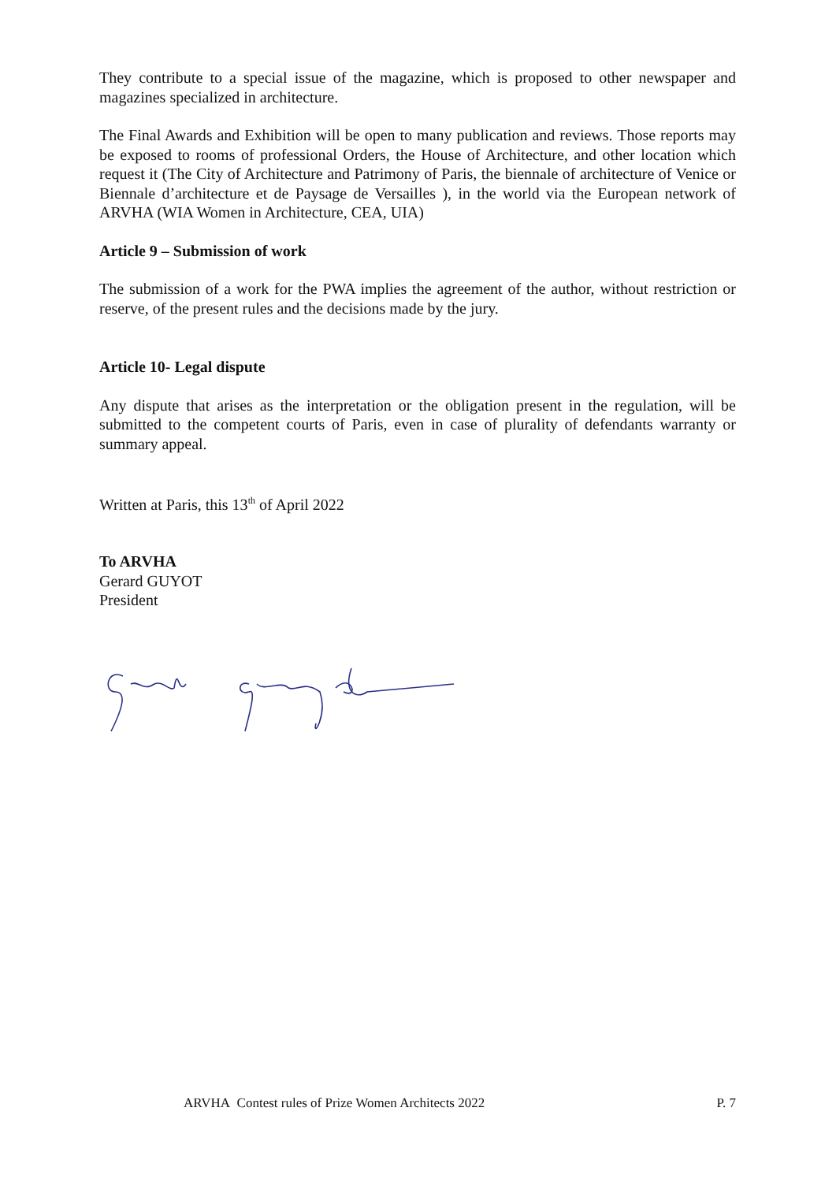They contribute to a special issue of the magazine, which is proposed to other newspaper and magazines specialized in architecture.
The Final Awards and Exhibition will be open to many publication and reviews. Those reports may be exposed to rooms of professional Orders, the House of Architecture, and other location which request it (The City of Architecture and Patrimony of Paris, the biennale of architecture of Venice or Biennale d’architecture et de Paysage de Versailles ), in the world via the European network of ARVHA (WIA Women in Architecture, CEA, UIA)
Article 9 – Submission of work
The submission of a work for the PWA implies the agreement of the author, without restriction or reserve, of the present rules and the decisions made by the jury.
Article 10- Legal dispute
Any dispute that arises as the interpretation or the obligation present in the regulation, will be submitted to the competent courts of Paris, even in case of plurality of defendants warranty or summary appeal.
Written at Paris, this 13<sup>th</sup> of April 2022
To ARVHA
Gerard GUYOT
President
ARVHA Contest rules of Prize Women Architects 2022 P. 7